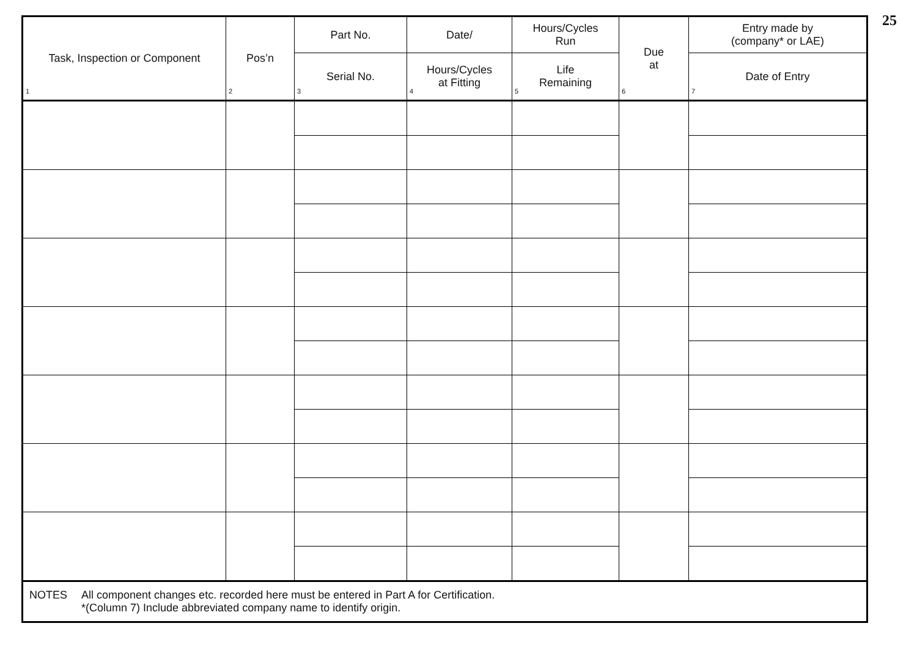25
| Task, Inspection or Component 1 | Pos’n 2 | Part No. | Date/ | Hours/Cycles Run | Due at 6 | Entry made by (company* or LAE) |
| --- | --- | --- | --- | --- | --- | --- |
| | | Serial No. 3 | Hours/Cycles at Fitting 4 | Life Remaining 5 | | Date of Entry 7 |
| NOTES All component changes etc. recorded here must be entered in Part A for Certification. *(Column 7) Include abbreviated company name to identify origin. | | | | | | |